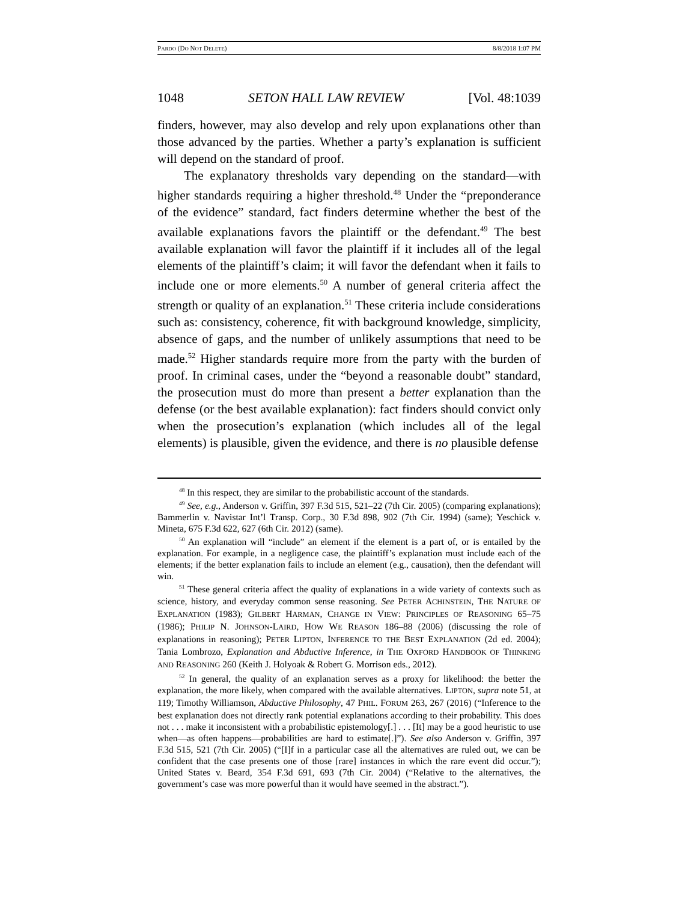PARDO (DO NOT DELETE) 8/8/2018 1:07 PM
1048 SETON HALL LAW REVIEW [Vol. 48:1039
finders, however, may also develop and rely upon explanations other than those advanced by the parties. Whether a party’s explanation is sufficient will depend on the standard of proof.
The explanatory thresholds vary depending on the standard—with higher standards requiring a higher threshold.<sup>48</sup> Under the “preponderance of the evidence” standard, fact finders determine whether the best of the available explanations favors the plaintiff or the defendant.<sup>49</sup> The best available explanation will favor the plaintiff if it includes all of the legal elements of the plaintiff’s claim; it will favor the defendant when it fails to include one or more elements.<sup>50</sup> A number of general criteria affect the strength or quality of an explanation.<sup>51</sup> These criteria include considerations such as: consistency, coherence, fit with background knowledge, simplicity, absence of gaps, and the number of unlikely assumptions that need to be made.<sup>52</sup> Higher standards require more from the party with the burden of proof. In criminal cases, under the “beyond a reasonable doubt” standard, the prosecution must do more than present a better explanation than the defense (or the best available explanation): fact finders should convict only when the prosecution’s explanation (which includes all of the legal elements) is plausible, given the evidence, and there is no plausible defense
<sup>48</sup> In this respect, they are similar to the probabilistic account of the standards.
<sup>49</sup> See, e.g., Anderson v. Griffin, 397 F.3d 515, 521–22 (7th Cir. 2005) (comparing explanations); Bammerlin v. Navistar Int’l Transp. Corp., 30 F.3d 898, 902 (7th Cir. 1994) (same); Yeschick v. Mineta, 675 F.3d 622, 627 (6th Cir. 2012) (same).
<sup>50</sup> An explanation will “include” an element if the element is a part of, or is entailed by the explanation. For example, in a negligence case, the plaintiff’s explanation must include each of the elements; if the better explanation fails to include an element (e.g., causation), then the defendant will win.
<sup>51</sup> These general criteria affect the quality of explanations in a wide variety of contexts such as science, history, and everyday common sense reasoning. See PETER ACHINSTEIN, THE NATURE OF EXPLANATION (1983); GILBERT HARMAN, CHANGE IN VIEW: PRINCIPLES OF REASONING 65–75 (1986); PHILIP N. JOHNSON-LAIRD, HOW WE REASON 186–88 (2006) (discussing the role of explanations in reasoning); PETER LIPTON, INFERENCE TO THE BEST EXPLANATION (2d ed. 2004); Tania Lombrozo, Explanation and Abductive Inference, in THE OXFORD HANDBOOK OF THINKING AND REASONING 260 (Keith J. Holyoak & Robert G. Morrison eds., 2012).
<sup>52</sup> In general, the quality of an explanation serves as a proxy for likelihood: the better the explanation, the more likely, when compared with the available alternatives. LIPTON, supra note 51, at 119; Timothy Williamson, Abductive Philosophy, 47 PHIL. FORUM 263, 267 (2016) (“Inference to the best explanation does not directly rank potential explanations according to their probability. This does not . . . make it inconsistent with a probabilistic epistemology[.] . . . [It] may be a good heuristic to use when—as often happens—probabilities are hard to estimate[.]”). See also Anderson v. Griffin, 397 F.3d 515, 521 (7th Cir. 2005) (“[I]f in a particular case all the alternatives are ruled out, we can be confident that the case presents one of those [rare] instances in which the rare event did occur.”); United States v. Beard, 354 F.3d 691, 693 (7th Cir. 2004) (“Relative to the alternatives, the government’s case was more powerful than it would have seemed in the abstract.”).